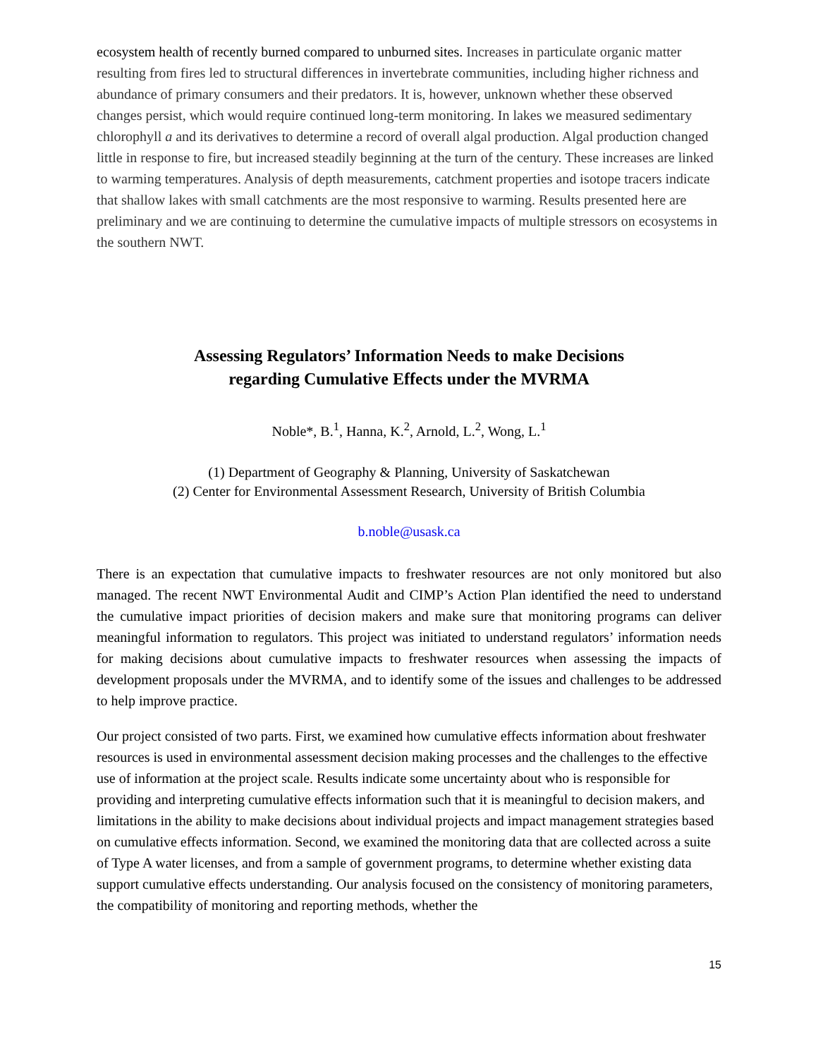ecosystem health of recently burned compared to unburned sites. Increases in particulate organic matter resulting from fires led to structural differences in invertebrate communities, including higher richness and abundance of primary consumers and their predators. It is, however, unknown whether these observed changes persist, which would require continued long-term monitoring. In lakes we measured sedimentary chlorophyll a and its derivatives to determine a record of overall algal production. Algal production changed little in response to fire, but increased steadily beginning at the turn of the century. These increases are linked to warming temperatures. Analysis of depth measurements, catchment properties and isotope tracers indicate that shallow lakes with small catchments are the most responsive to warming. Results presented here are preliminary and we are continuing to determine the cumulative impacts of multiple stressors on ecosystems in the southern NWT.
Assessing Regulators’ Information Needs to make Decisions
regarding Cumulative Effects under the MVRMA
Noble*, B.<sup>1</sup>, Hanna, K.<sup>2</sup>, Arnold, L.<sup>2</sup>, Wong, L.<sup>1</sup>
(1) Department of Geography & Planning, University of Saskatchewan
(2) Center for Environmental Assessment Research, University of British Columbia
b.noble@usask.ca
There is an expectation that cumulative impacts to freshwater resources are not only monitored but also managed. The recent NWT Environmental Audit and CIMP’s Action Plan identified the need to understand the cumulative impact priorities of decision makers and make sure that monitoring programs can deliver meaningful information to regulators. This project was initiated to understand regulators’ information needs for making decisions about cumulative impacts to freshwater resources when assessing the impacts of development proposals under the MVRMA, and to identify some of the issues and challenges to be addressed to help improve practice.
Our project consisted of two parts. First, we examined how cumulative effects information about freshwater resources is used in environmental assessment decision making processes and the challenges to the effective use of information at the project scale. Results indicate some uncertainty about who is responsible for providing and interpreting cumulative effects information such that it is meaningful to decision makers, and limitations in the ability to make decisions about individual projects and impact management strategies based on cumulative effects information. Second, we examined the monitoring data that are collected across a suite of Type A water licenses, and from a sample of government programs, to determine whether existing data support cumulative effects understanding. Our analysis focused on the consistency of monitoring parameters, the compatibility of monitoring and reporting methods, whether the
15